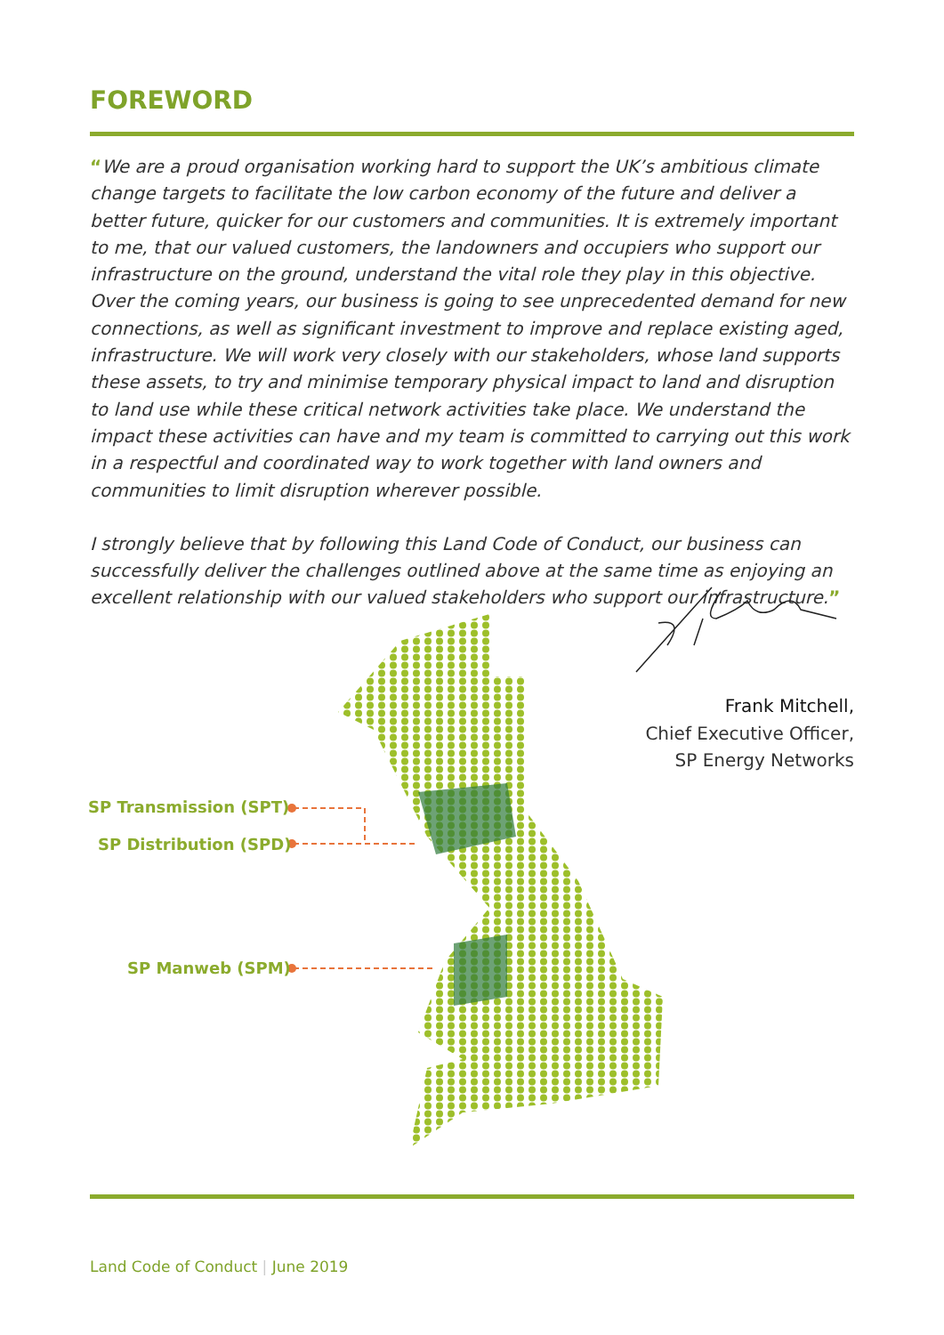FOREWORD
“We are a proud organisation working hard to support the UK’s ambitious climate change targets to facilitate the low carbon economy of the future and deliver a better future, quicker for our customers and communities. It is extremely important to me, that our valued customers, the landowners and occupiers who support our infrastructure on the ground, understand the vital role they play in this objective. Over the coming years, our business is going to see unprecedented demand for new connections, as well as significant investment to improve and replace existing aged, infrastructure. We will work very closely with our stakeholders, whose land supports these assets, to try and minimise temporary physical impact to land and disruption to land use while these critical network activities take place. We understand the impact these activities can have and my team is committed to carrying out this work in a respectful and coordinated way to work together with land owners and communities to limit disruption wherever possible.
I strongly believe that by following this Land Code of Conduct, our business can successfully deliver the challenges outlined above at the same time as enjoying an excellent relationship with our valued stakeholders who support our infrastructure.”
Frank Mitchell,
Chief Executive Officer,
SP Energy Networks
SP Transmission (SPT)
SP Distribution (SPD)
SP Manweb (SPM)
Land Code of Conduct | June 2019